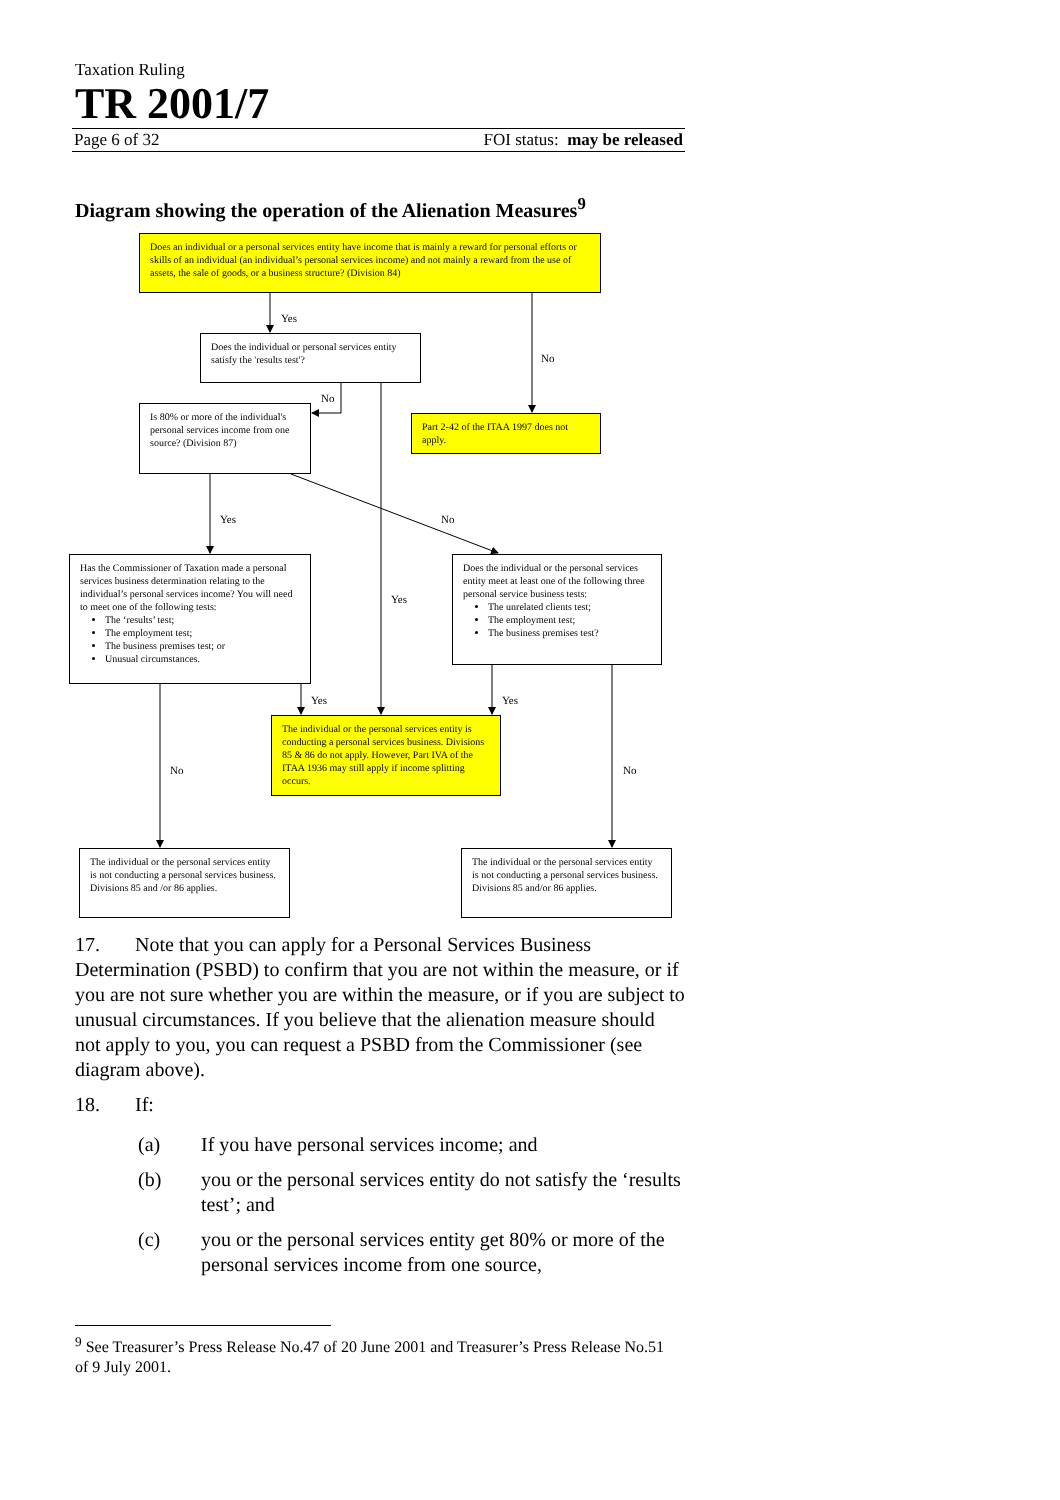Taxation Ruling
TR 2001/7
Page 6 of 32 FOI status: may be released
Diagram showing the operation of the Alienation Measures<sup>9</sup>
Does an individual or a personal services entity have income that is mainly a reward for personal efforts or skills of an individual (an individual’s personal services income) and not mainly a reward from the use of assets, the sale of goods, or a business structure? (Division 84)
Yes
No
Does the individual or personal services entity satisfy the 'results test'?
No
Is 80% or more of the individual's personal services income from one source? (Division 87)
Part 2-42 of the ITAA 1997 does not apply.
Yes
No
Has the Commissioner of Taxation made a personal services business determination relating to the individual’s personal services income? You will need to meet one of the following tests:
The ‘results’ test;
The employment test;
The business premises test; or
Unusual circumstances.
Yes
Does the individual or the personal services entity meet at least one of the following three personal service business tests:
The unrelated clients test;
The employment test;
The business premises test?
Yes
Yes
The individual or the personal services entity is conducting a personal services business. Divisions 85 & 86 do not apply. However, Part IVA of the ITAA 1936 may still apply if income splitting occurs.
No
No
The individual or the personal services entity is not conducting a personal services business. Divisions 85 and /or 86 applies.
The individual or the personal services entity is not conducting a personal services business. Divisions 85 and/or 86 applies.
17. Note that you can apply for a Personal Services Business Determination (PSBD) to confirm that you are not within the measure, or if you are not sure whether you are within the measure, or if you are subject to unusual circumstances. If you believe that the alienation measure should not apply to you, you can request a PSBD from the Commissioner (see diagram above).
18. If:
(a) If you have personal services income; and
(b) you or the personal services entity do not satisfy the ‘results test’; and
(c) you or the personal services entity get 80% or more of the personal services income from one source,
<sup>9</sup> See Treasurer’s Press Release No.47 of 20 June 2001 and Treasurer’s Press Release No.51 of 9 July 2001.